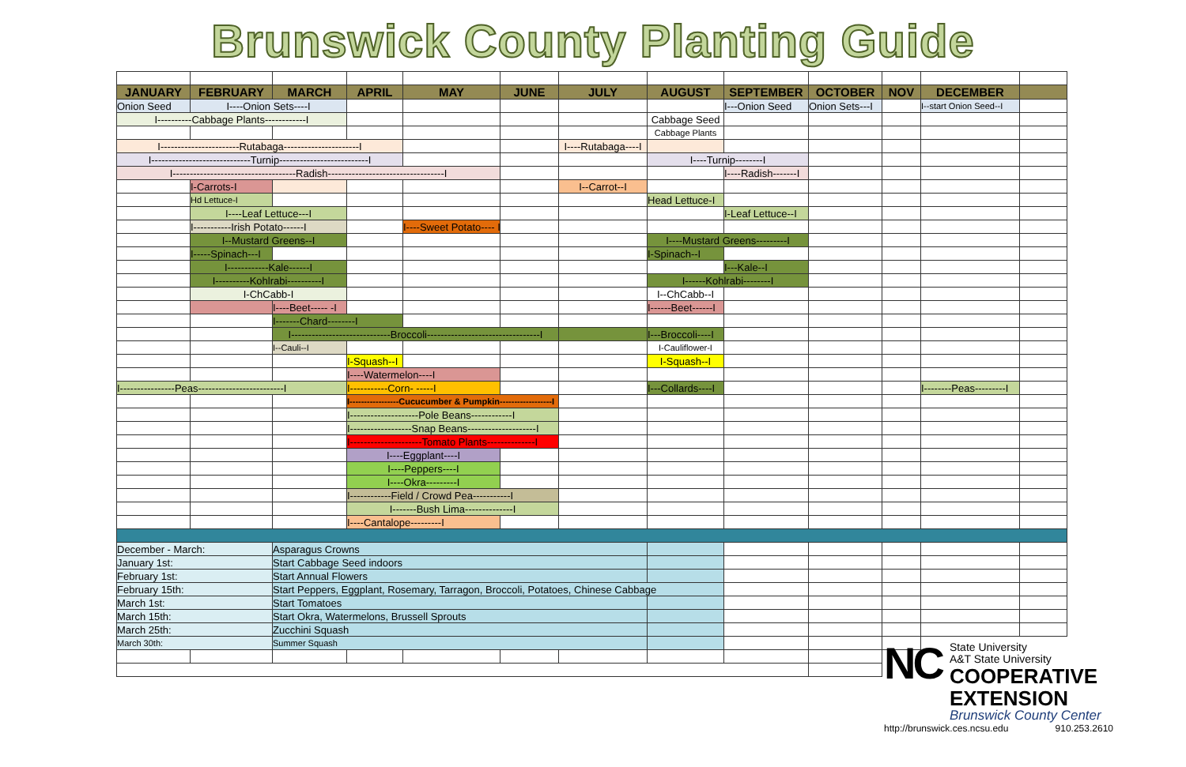Brunswick County Planting Guide
| JANUARY | FEBRUARY | MARCH | APRIL | MAY | JUNE | JULY | AUGUST | SEPTEMBER | OCTOBER | NOV | DECEMBER | |
| --- | --- | --- | --- | --- | --- | --- | --- | --- | --- | --- | --- | --- |
| Onion Seed | I----Onion Sets----I | | | | | | | I---Onion Seed | Onion Sets---I | | I--start Onion Seed--I | |
| I----------Cabbage Plants------------I | | | | | | | Cabbage Seed | | | | | |
| | | | | | | | Cabbage Plants | | | | | |
| I-----------------------Rutabaga----------------------I | | | | | | I----Rutabaga----I | | | | | | |
| I-----------------------------Turnip--------------------------I | | | | | | | I----Turnip--------I | | | | | |
| I------------------------------------Radish----------------------------------I | | | | | | | | I----Radish-------I | | | | |
| | I-Carrots-I | | | | | I--Carrot--I | | | | | | |
| | Hd Lettuce-I | | | | | | Head Lettuce-I | | | | | |
| | I----Leaf Lettuce---I | | | | | | | I-Leaf Lettuce--I | | | | |
| | I-----------Irish Potato------I | | | I----Sweet Potato---- I | | | | | | | | |
| | I--Mustard Greens--I | | | | | | I----Mustard Greens---------I | | | | | |
| | I-----Spinach---I | | | | | | I-Spinach--I | | | | | |
| | I------------Kale------I | | | | | | | I---Kale--I | | | | |
| | I----------Kohlrabi----------I | | | | | | I------Kohlrabi--------I | | | | | |
| | I-ChCabb-I | | | | | | I--ChCabb--I | | | | | |
| | | I----Beet----- -I | | | | | I------Beet------I | | | | | |
| | | I-------Chard--------I | | | | | | | | | | |
| | | I-----------------------------Broccoli---------------------------------I | | | | | I---Broccoli----I | | | | | |
| | | I--Cauli--I | | | | | I-Cauliflower-I | | | | | |
| | | | I-Squash--I | | | | I-Squash--I | | | | | |
| | | | I----Watermelon----I | | | | | | | | | |
| I----------------Peas-------------------------I | | | I-----------Corn- -----I | | | | I---Collards----I | | | | I--------Peas---------I | |
| | | | I-----------------Cucucumber & Pumpkin------------------I | | | | | | | | | |
| | | | I--------------------Pole Beans------------I | | | | | | | | | |
| | | | I------------------Snap Beans--------------------I | | | | | | | | | |
| | | | I---------------------Tomato Plants--------------I | | | | | | | | | |
| | | | I----Eggplant----I | | | | | | | | | |
| | | | I----Peppers----I | | | | | | | | | |
| | | | I----Okra---------I | | | | | | | | | |
| | | | I------------Field / Crowd Pea-----------I | | | | | | | | | |
| | | | I-------Bush Lima--------------I | | | | | | | | | |
| | | | I----Cantalope---------I | | | | | | | | | |
| December - March: | | Asparagus Crowns | | | | | | | | | | |
| January 1st: | | Start Cabbage Seed indoors | | | | | | | | | | |
| February 1st: | | Start Annual Flowers | | | | | | | | | | |
| February 15th: | | Start Peppers, Eggplant, Rosemary, Tarragon, Broccoli, Potatoes, Chinese Cabbage | | | | | | | | | | |
| March 1st: | | Start Tomatoes | | | | | | | | | | |
| March 15th: | | Start Okra, Watermelons, Brussell Sprouts | | | | | | | | | | |
| March 25th: | | Zucchini Squash | | | | | | | | | | |
| March 30th: | | Summer Squash | | | | | | | | | | |
NC
State University
A&T State University
COOPERATIVE
EXTENSION
Brunswick County Center
http://brunswick.ces.ncsu.edu 910.253.2610